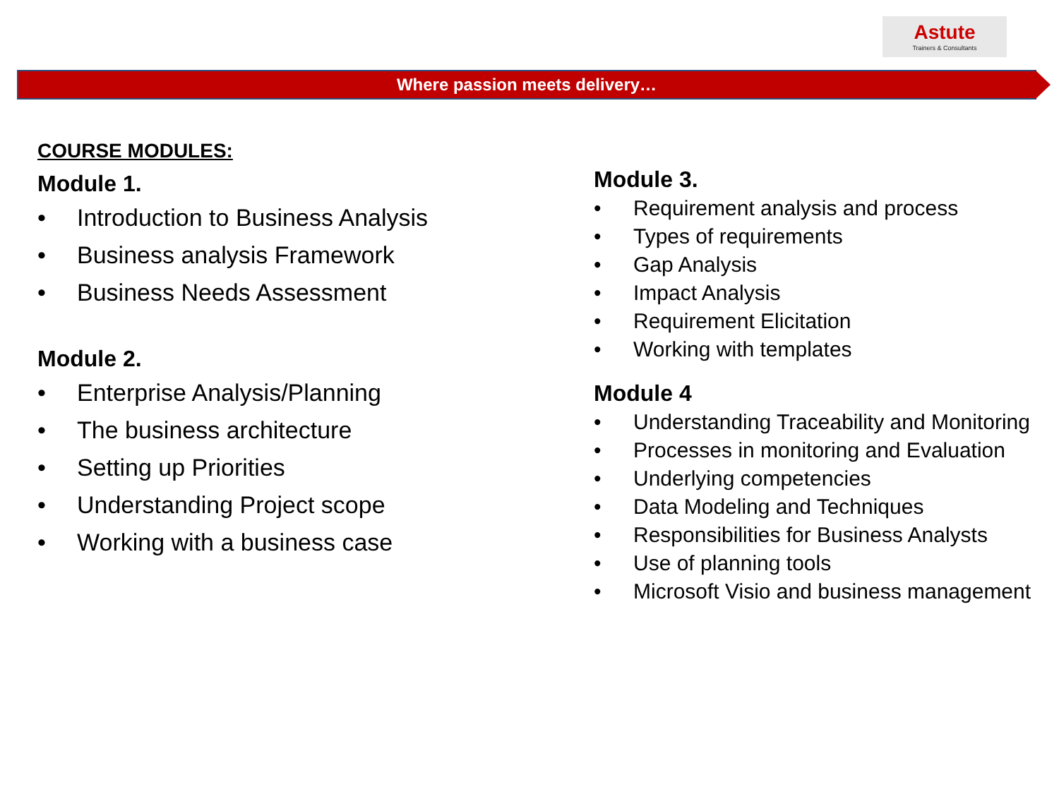Astute
Trainers & Consultants
Where passion meets delivery…
COURSE MODULES:
Module 1.
• Introduction to Business Analysis
• Business analysis Framework
• Business Needs Assessment
Module 2.
• Enterprise Analysis/Planning
• The business architecture
• Setting up Priorities
• Understanding Project scope
• Working with a business case
Module 3.
• Requirement analysis and process
• Types of requirements
• Gap Analysis
• Impact Analysis
• Requirement Elicitation
• Working with templates
Module 4
• Understanding Traceability and Monitoring
• Processes in monitoring and Evaluation
• Underlying competencies
• Data Modeling and Techniques
• Responsibilities for Business Analysts
• Use of planning tools
• Microsoft Visio and business management